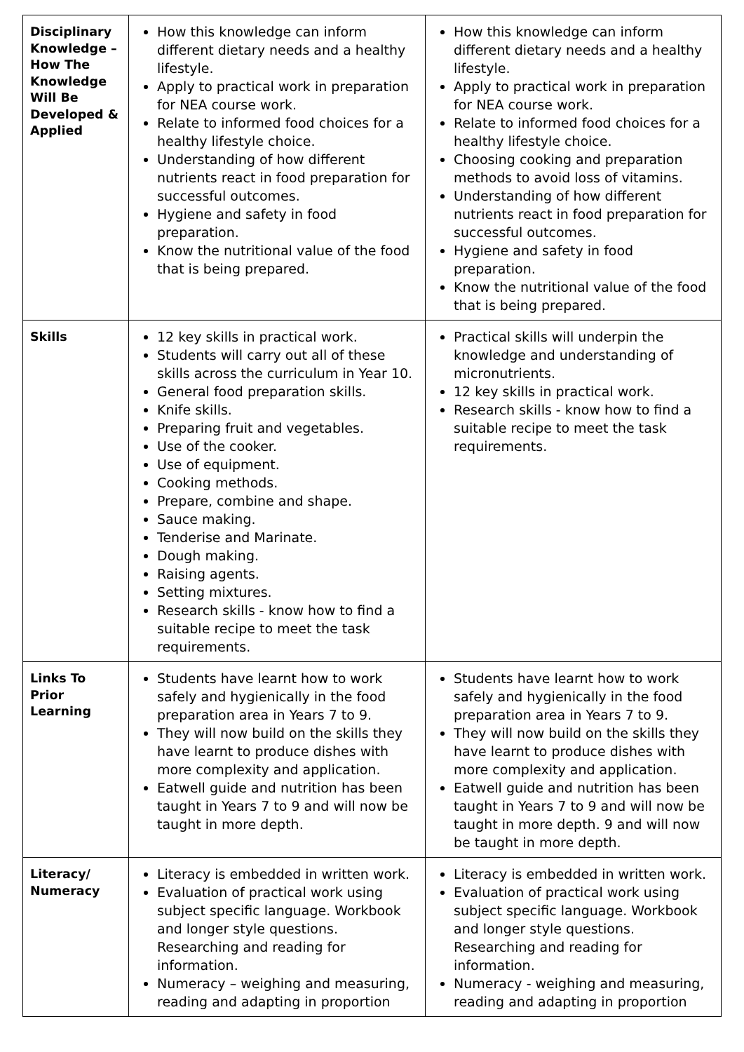| Disciplinary Knowledge – How The Knowledge Will Be Developed & Applied | How this knowledge can inform different dietary needs and a healthy lifestyle. Apply to practical work in preparation for NEA course work. Relate to informed food choices for a healthy lifestyle choice. Understanding of how different nutrients react in food preparation for successful outcomes. Hygiene and safety in food preparation. Know the nutritional value of the food that is being prepared. | How this knowledge can inform different dietary needs and a healthy lifestyle. Apply to practical work in preparation for NEA course work. Relate to informed food choices for a healthy lifestyle choice. Choosing cooking and preparation methods to avoid loss of vitamins. Understanding of how different nutrients react in food preparation for successful outcomes. Hygiene and safety in food preparation. Know the nutritional value of the food that is being prepared. |
| Skills | 12 key skills in practical work. Students will carry out all of these skills across the curriculum in Year 10. General food preparation skills. Knife skills. Preparing fruit and vegetables. Use of the cooker. Use of equipment. Cooking methods. Prepare, combine and shape. Sauce making. Tenderise and Marinate. Dough making. Raising agents. Setting mixtures. Research skills - know how to find a suitable recipe to meet the task requirements. | Practical skills will underpin the knowledge and understanding of micronutrients. 12 key skills in practical work. Research skills - know how to find a suitable recipe to meet the task requirements. |
| Links To Prior Learning | Students have learnt how to work safely and hygienically in the food preparation area in Years 7 to 9. They will now build on the skills they have learnt to produce dishes with more complexity and application. Eatwell guide and nutrition has been taught in Years 7 to 9 and will now be taught in more depth. | Students have learnt how to work safely and hygienically in the food preparation area in Years 7 to 9. They will now build on the skills they have learnt to produce dishes with more complexity and application. Eatwell guide and nutrition has been taught in Years 7 to 9 and will now be taught in more depth. 9 and will now be taught in more depth. |
| Literacy/ Numeracy | Literacy is embedded in written work. Evaluation of practical work using subject specific language. Workbook and longer style questions. Researching and reading for information. Numeracy – weighing and measuring, reading and adapting in proportion | Literacy is embedded in written work. Evaluation of practical work using subject specific language. Workbook and longer style questions. Researching and reading for information. Numeracy - weighing and measuring, reading and adapting in proportion |